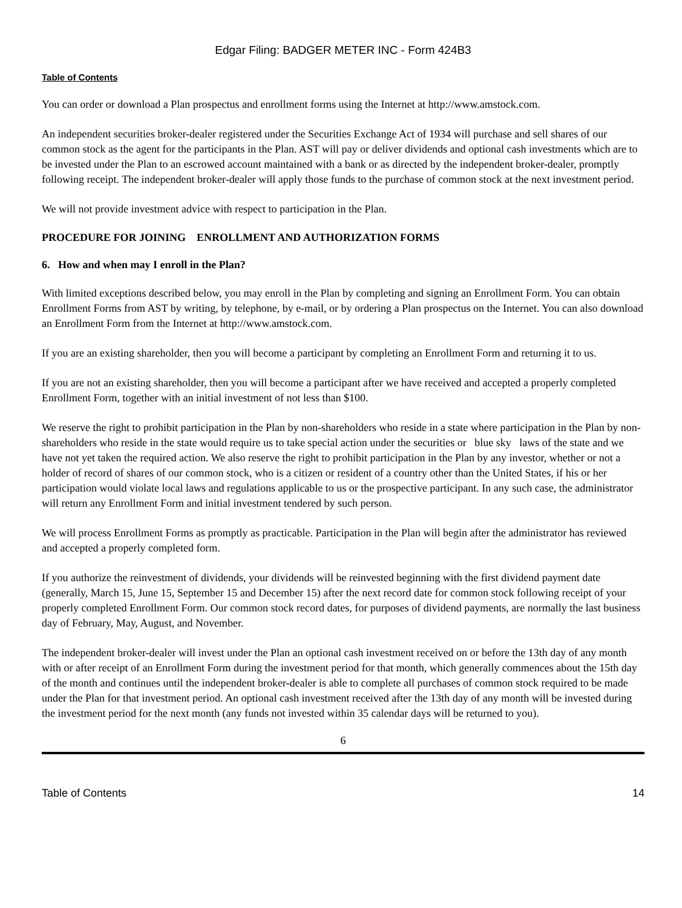Edgar Filing: BADGER METER INC - Form 424B3
Table of Contents
You can order or download a Plan prospectus and enrollment forms using the Internet at http://www.amstock.com.
An independent securities broker-dealer registered under the Securities Exchange Act of 1934 will purchase and sell shares of our common stock as the agent for the participants in the Plan. AST will pay or deliver dividends and optional cash investments which are to be invested under the Plan to an escrowed account maintained with a bank or as directed by the independent broker-dealer, promptly following receipt. The independent broker-dealer will apply those funds to the purchase of common stock at the next investment period.
We will not provide investment advice with respect to participation in the Plan.
PROCEDURE FOR JOINING ENROLLMENT AND AUTHORIZATION FORMS
6. How and when may I enroll in the Plan?
With limited exceptions described below, you may enroll in the Plan by completing and signing an Enrollment Form. You can obtain Enrollment Forms from AST by writing, by telephone, by e-mail, or by ordering a Plan prospectus on the Internet. You can also download an Enrollment Form from the Internet at http://www.amstock.com.
If you are an existing shareholder, then you will become a participant by completing an Enrollment Form and returning it to us.
If you are not an existing shareholder, then you will become a participant after we have received and accepted a properly completed Enrollment Form, together with an initial investment of not less than $100.
We reserve the right to prohibit participation in the Plan by non-shareholders who reside in a state where participation in the Plan by non-shareholders who reside in the state would require us to take special action under the securities or blue sky laws of the state and we have not yet taken the required action. We also reserve the right to prohibit participation in the Plan by any investor, whether or not a holder of record of shares of our common stock, who is a citizen or resident of a country other than the United States, if his or her participation would violate local laws and regulations applicable to us or the prospective participant. In any such case, the administrator will return any Enrollment Form and initial investment tendered by such person.
We will process Enrollment Forms as promptly as practicable. Participation in the Plan will begin after the administrator has reviewed and accepted a properly completed form.
If you authorize the reinvestment of dividends, your dividends will be reinvested beginning with the first dividend payment date (generally, March 15, June 15, September 15 and December 15) after the next record date for common stock following receipt of your properly completed Enrollment Form. Our common stock record dates, for purposes of dividend payments, are normally the last business day of February, May, August, and November.
The independent broker-dealer will invest under the Plan an optional cash investment received on or before the 13th day of any month with or after receipt of an Enrollment Form during the investment period for that month, which generally commences about the 15th day of the month and continues until the independent broker-dealer is able to complete all purchases of common stock required to be made under the Plan for that investment period. An optional cash investment received after the 13th day of any month will be invested during the investment period for the next month (any funds not invested within 35 calendar days will be returned to you).
6
Table of Contents 14